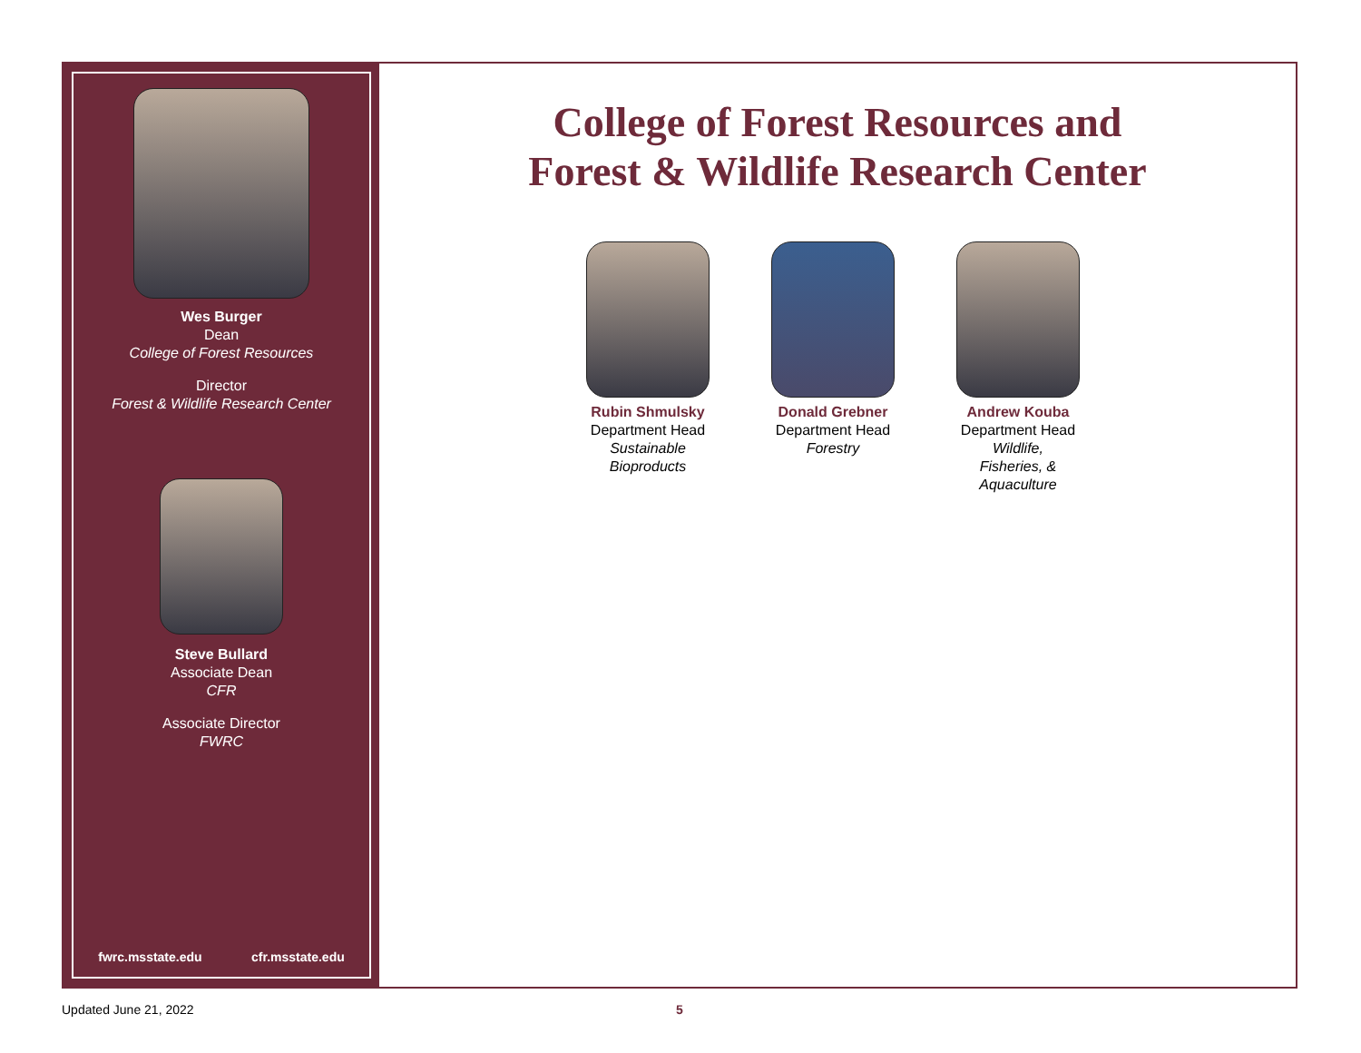Wes Burger
Dean
College of Forest Resources
Director
Forest & Wildlife Research Center
Steve Bullard
Associate Dean
CFR
Associate Director
FWRC
fwrc.msstate.edu cfr.msstate.edu
College of Forest Resources and
Forest & Wildlife Research Center
Rubin Shmulsky
Department Head
Sustainable
Bioproducts
Donald Grebner
Department Head
Forestry
Andrew Kouba
Department Head
Wildlife,
Fisheries, &
Aquaculture
Updated June 21, 2022 5